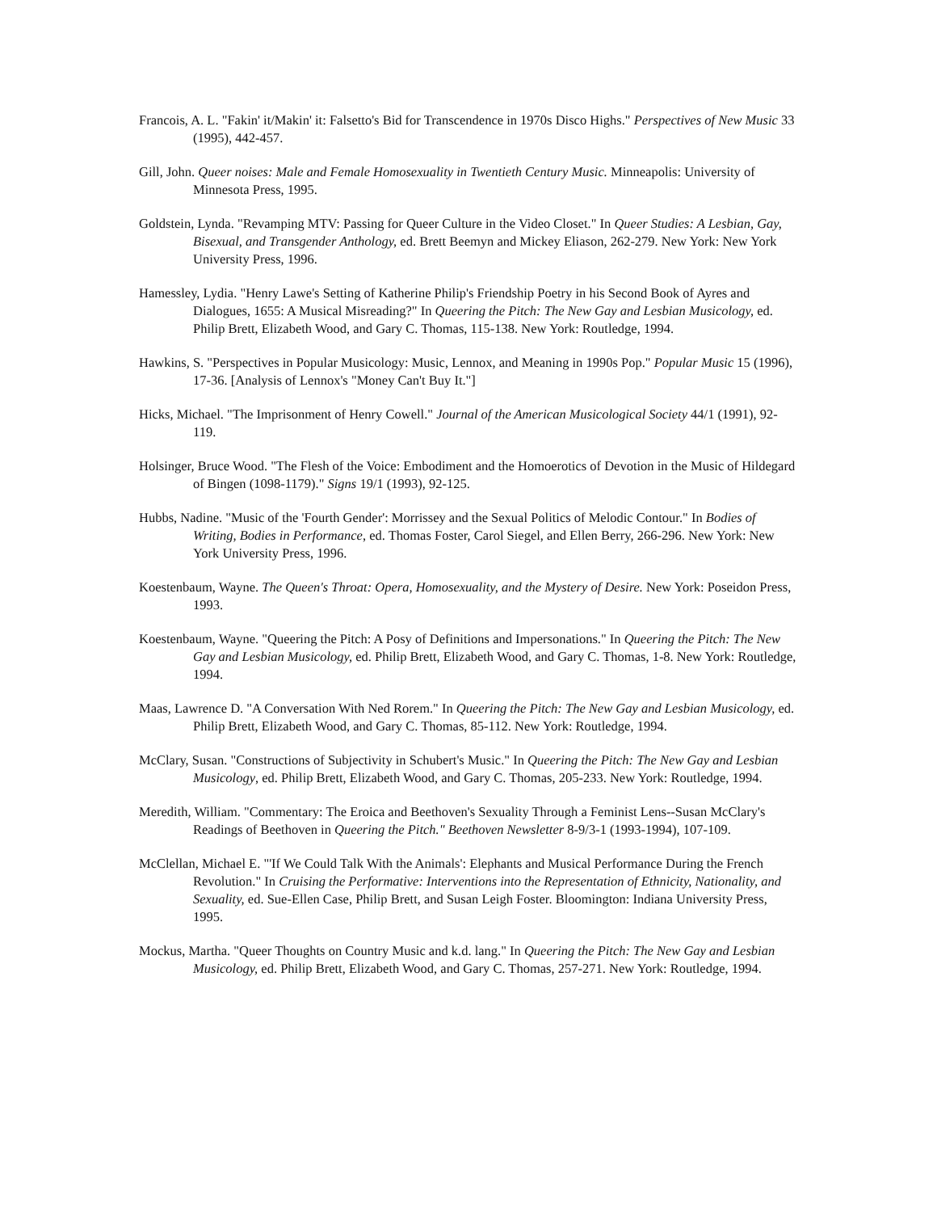Francois, A. L. "Fakin' it/Makin' it: Falsetto's Bid for Transcendence in 1970s Disco Highs." Perspectives of New Music 33 (1995), 442-457.
Gill, John. Queer noises: Male and Female Homosexuality in Twentieth Century Music. Minneapolis: University of Minnesota Press, 1995.
Goldstein, Lynda. "Revamping MTV: Passing for Queer Culture in the Video Closet." In Queer Studies: A Lesbian, Gay, Bisexual, and Transgender Anthology, ed. Brett Beemyn and Mickey Eliason, 262-279. New York: New York University Press, 1996.
Hamessley, Lydia. "Henry Lawe's Setting of Katherine Philip's Friendship Poetry in his Second Book of Ayres and Dialogues, 1655: A Musical Misreading?" In Queering the Pitch: The New Gay and Lesbian Musicology, ed. Philip Brett, Elizabeth Wood, and Gary C. Thomas, 115-138. New York: Routledge, 1994.
Hawkins, S. "Perspectives in Popular Musicology: Music, Lennox, and Meaning in 1990s Pop." Popular Music 15 (1996), 17-36. [Analysis of Lennox's "Money Can't Buy It."]
Hicks, Michael. "The Imprisonment of Henry Cowell." Journal of the American Musicological Society 44/1 (1991), 92-119.
Holsinger, Bruce Wood. "The Flesh of the Voice: Embodiment and the Homoerotics of Devotion in the Music of Hildegard of Bingen (1098-1179)." Signs 19/1 (1993), 92-125.
Hubbs, Nadine. "Music of the 'Fourth Gender': Morrissey and the Sexual Politics of Melodic Contour." In Bodies of Writing, Bodies in Performance, ed. Thomas Foster, Carol Siegel, and Ellen Berry, 266-296. New York: New York University Press, 1996.
Koestenbaum, Wayne. The Queen's Throat: Opera, Homosexuality, and the Mystery of Desire. New York: Poseidon Press, 1993.
Koestenbaum, Wayne. "Queering the Pitch: A Posy of Definitions and Impersonations." In Queering the Pitch: The New Gay and Lesbian Musicology, ed. Philip Brett, Elizabeth Wood, and Gary C. Thomas, 1-8. New York: Routledge, 1994.
Maas, Lawrence D. "A Conversation With Ned Rorem." In Queering the Pitch: The New Gay and Lesbian Musicology, ed. Philip Brett, Elizabeth Wood, and Gary C. Thomas, 85-112. New York: Routledge, 1994.
McClary, Susan. "Constructions of Subjectivity in Schubert's Music." In Queering the Pitch: The New Gay and Lesbian Musicology, ed. Philip Brett, Elizabeth Wood, and Gary C. Thomas, 205-233. New York: Routledge, 1994.
Meredith, William. "Commentary: The Eroica and Beethoven's Sexuality Through a Feminist Lens--Susan McClary's Readings of Beethoven in Queering the Pitch." Beethoven Newsletter 8-9/3-1 (1993-1994), 107-109.
McClellan, Michael E. "'If We Could Talk With the Animals': Elephants and Musical Performance During the French Revolution." In Cruising the Performative: Interventions into the Representation of Ethnicity, Nationality, and Sexuality, ed. Sue-Ellen Case, Philip Brett, and Susan Leigh Foster. Bloomington: Indiana University Press, 1995.
Mockus, Martha. "Queer Thoughts on Country Music and k.d. lang." In Queering the Pitch: The New Gay and Lesbian Musicology, ed. Philip Brett, Elizabeth Wood, and Gary C. Thomas, 257-271. New York: Routledge, 1994.